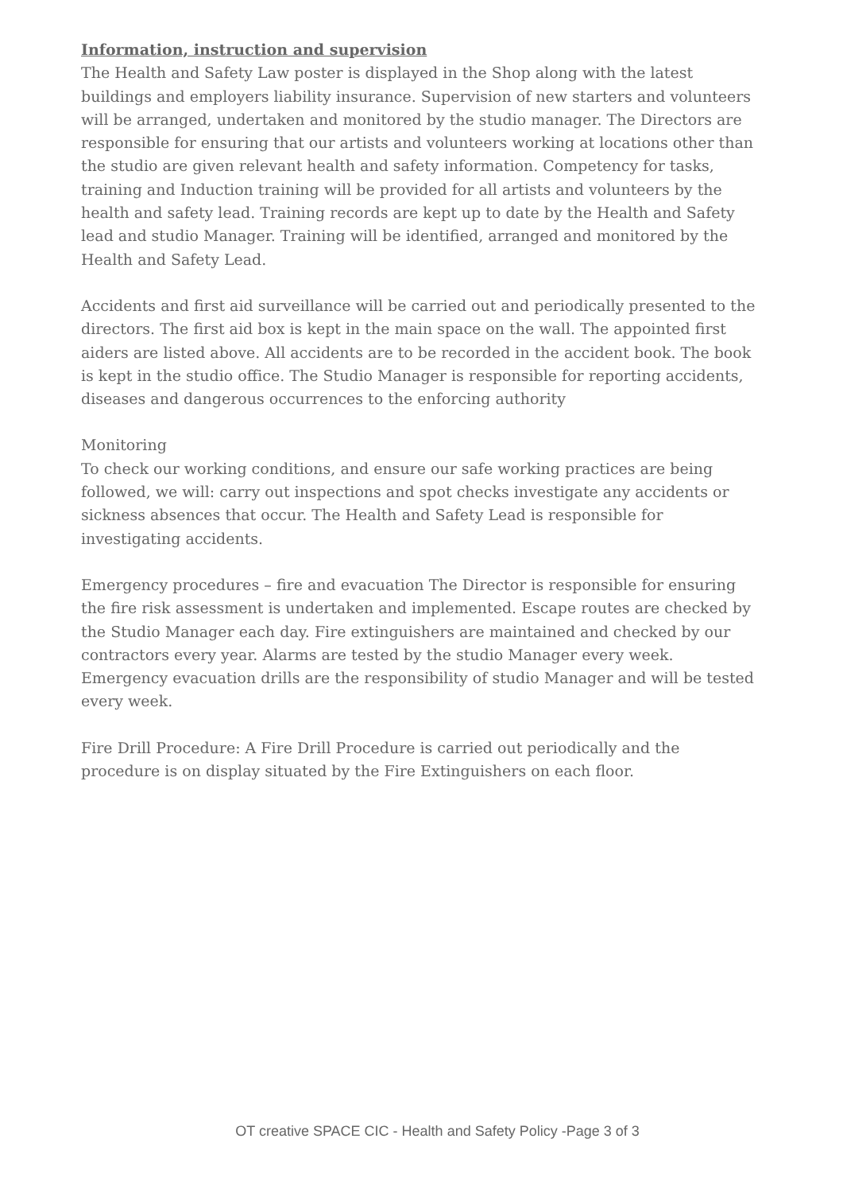Information, instruction and supervision
The Health and Safety Law poster is displayed in the Shop along with the latest buildings and employers liability insurance. Supervision of new starters and volunteers will be arranged, undertaken and monitored by the studio manager. The Directors are responsible for ensuring that our artists and volunteers working at locations other than the studio are given relevant health and safety information. Competency for tasks, training and Induction training will be provided for all artists and volunteers by the health and safety lead. Training records are kept up to date by the Health and Safety lead and studio Manager. Training will be identified, arranged and monitored by the Health and Safety Lead.
Accidents and first aid surveillance will be carried out and periodically presented to the directors. The first aid box is kept in the main space on the wall. The appointed first aiders are listed above. All accidents are to be recorded in the accident book. The book is kept in the studio office. The Studio Manager is responsible for reporting accidents, diseases and dangerous occurrences to the enforcing authority
Monitoring
To check our working conditions, and ensure our safe working practices are being followed, we will: carry out inspections and spot checks investigate any accidents or sickness absences that occur. The Health and Safety Lead is responsible for investigating accidents.
Emergency procedures – fire and evacuation The Director is responsible for ensuring the fire risk assessment is undertaken and implemented. Escape routes are checked by the Studio Manager each day. Fire extinguishers are maintained and checked by our contractors every year. Alarms are tested by the studio Manager every week. Emergency evacuation drills are the responsibility of studio Manager and will be tested every week.
Fire Drill Procedure: A Fire Drill Procedure is carried out periodically and the procedure is on display situated by the Fire Extinguishers on each floor.
OT creative SPACE CIC - Health and Safety Policy -Page 3 of 3